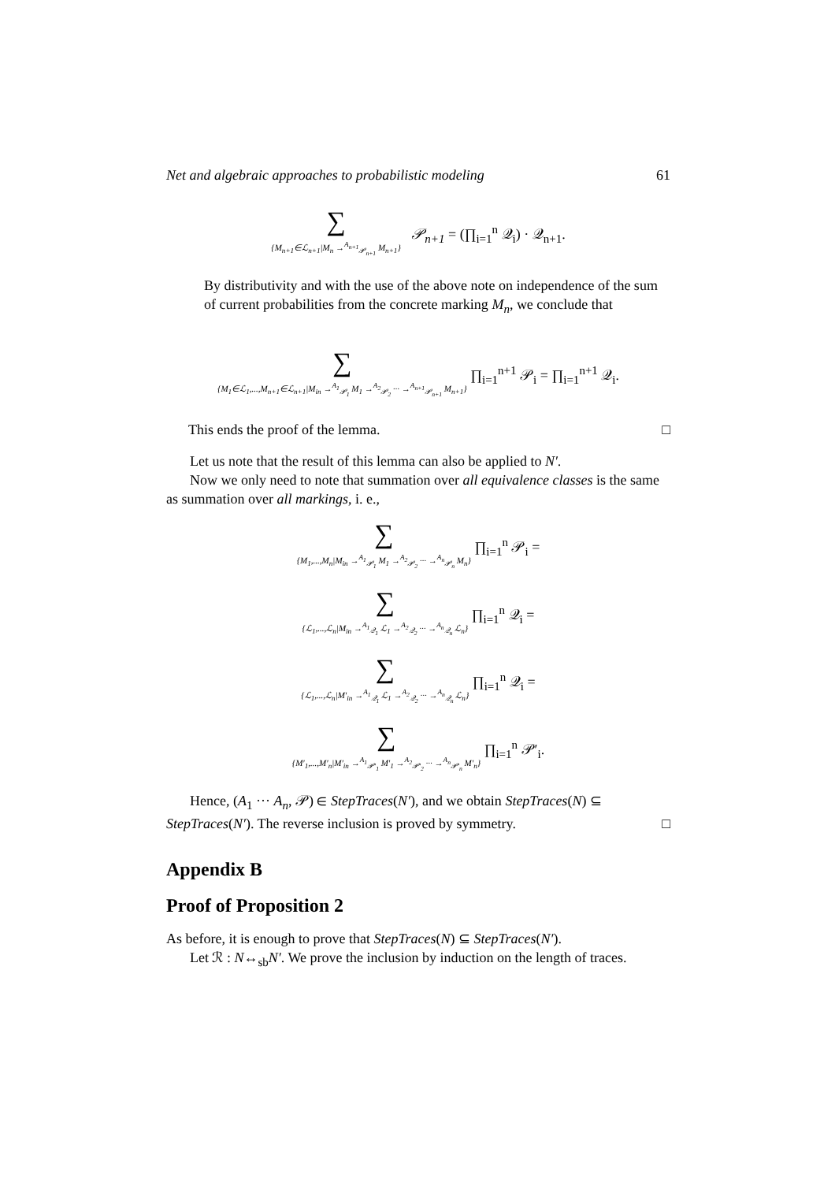Net and algebraic approaches to probabilistic modeling 61
∑ {M<sub>n+1</sub>∈ℒ<sub>n+1</sub>|M<sub>n</sub> →<sup>A<sub>n+1</sub></sup><sub>𝒫<sub>n+1</sub></sub> M<sub>n+1</sub>} 𝒫<sub>n+1</sub> = (∏<sub>i=1</sub><sup>n</sup> 𝒬<sub>i</sub>) · 𝒬<sub>n+1</sub>.
By distributivity and with the use of the above note on independence of the sum of current probabilities from the concrete marking M<sub>n</sub>, we conclude that
∑ {M<sub>1</sub>∈ℒ<sub>1</sub>,...,M<sub>n+1</sub>∈ℒ<sub>n+1</sub>|M<sub>in</sub> →<sup>A<sub>1</sub></sup><sub>𝒫<sub>1</sub></sub> M<sub>1</sub> →<sup>A<sub>2</sub></sup><sub>𝒫<sub>2</sub></sub> ··· →<sup>A<sub>n+1</sub></sup><sub>𝒫<sub>n+1</sub></sub> M<sub>n+1</sub>} ∏<sub>i=1</sub><sup>n+1</sup> 𝒫<sub>i</sub> = ∏<sub>i=1</sub><sup>n+1</sup> 𝒬<sub>i</sub>.
This ends the proof of the lemma. □
Let us note that the result of this lemma can also be applied to N′.
Now we only need to note that summation over all equivalence classes is the same as summation over all markings, i. e.,
∑ {M<sub>1</sub>,...,M<sub>n</sub>|M<sub>in</sub> →<sup>A<sub>1</sub></sup><sub>𝒫<sub>1</sub></sub> M<sub>1</sub> →<sup>A<sub>2</sub></sup><sub>𝒫<sub>2</sub></sub> ··· →<sup>A<sub>n</sub></sup><sub>𝒫<sub>n</sub></sub> M<sub>n</sub>} ∏<sub>i=1</sub><sup>n</sup> 𝒫<sub>i</sub> =
∑ {ℒ<sub>1</sub>,...,ℒ<sub>n</sub>|M<sub>in</sub> →<sup>A<sub>1</sub></sup><sub>𝒬<sub>1</sub></sub> ℒ<sub>1</sub> →<sup>A<sub>2</sub></sup><sub>𝒬<sub>2</sub></sub> ··· →<sup>A<sub>n</sub></sup><sub>𝒬<sub>n</sub></sub> ℒ<sub>n</sub>} ∏<sub>i=1</sub><sup>n</sup> 𝒬<sub>i</sub> =
∑ {ℒ<sub>1</sub>,...,ℒ<sub>n</sub>|M′<sub>in</sub> →<sup>A<sub>1</sub></sup><sub>𝒬<sub>1</sub></sub> ℒ<sub>1</sub> →<sup>A<sub>2</sub></sup><sub>𝒬<sub>2</sub></sub> ··· →<sup>A<sub>n</sub></sup><sub>𝒬<sub>n</sub></sub> ℒ<sub>n</sub>} ∏<sub>i=1</sub><sup>n</sup> 𝒬<sub>i</sub> =
∑ {M′<sub>1</sub>,...,M′<sub>n</sub>|M′<sub>in</sub> →<sup>A<sub>1</sub></sup><sub>𝒫′<sub>1</sub></sub> M′<sub>1</sub> →<sup>A<sub>2</sub></sup><sub>𝒫′<sub>2</sub></sub> ··· →<sup>A<sub>n</sub></sup><sub>𝒫′<sub>n</sub></sub> M′<sub>n</sub>} ∏<sub>i=1</sub><sup>n</sup> 𝒫′<sub>i</sub>.
Hence, (A<sub>1</sub> ··· A<sub>n</sub>, 𝒫) ∈ StepTraces(N′), and we obtain StepTraces(N) ⊆ StepTraces(N′). The reverse inclusion is proved by symmetry. □
Appendix B
Proof of Proposition 2
As before, it is enough to prove that StepTraces(N) ⊆ StepTraces(N′).
Let ℛ : N↔<sub>sb</sub>N′. We prove the inclusion by induction on the length of traces.